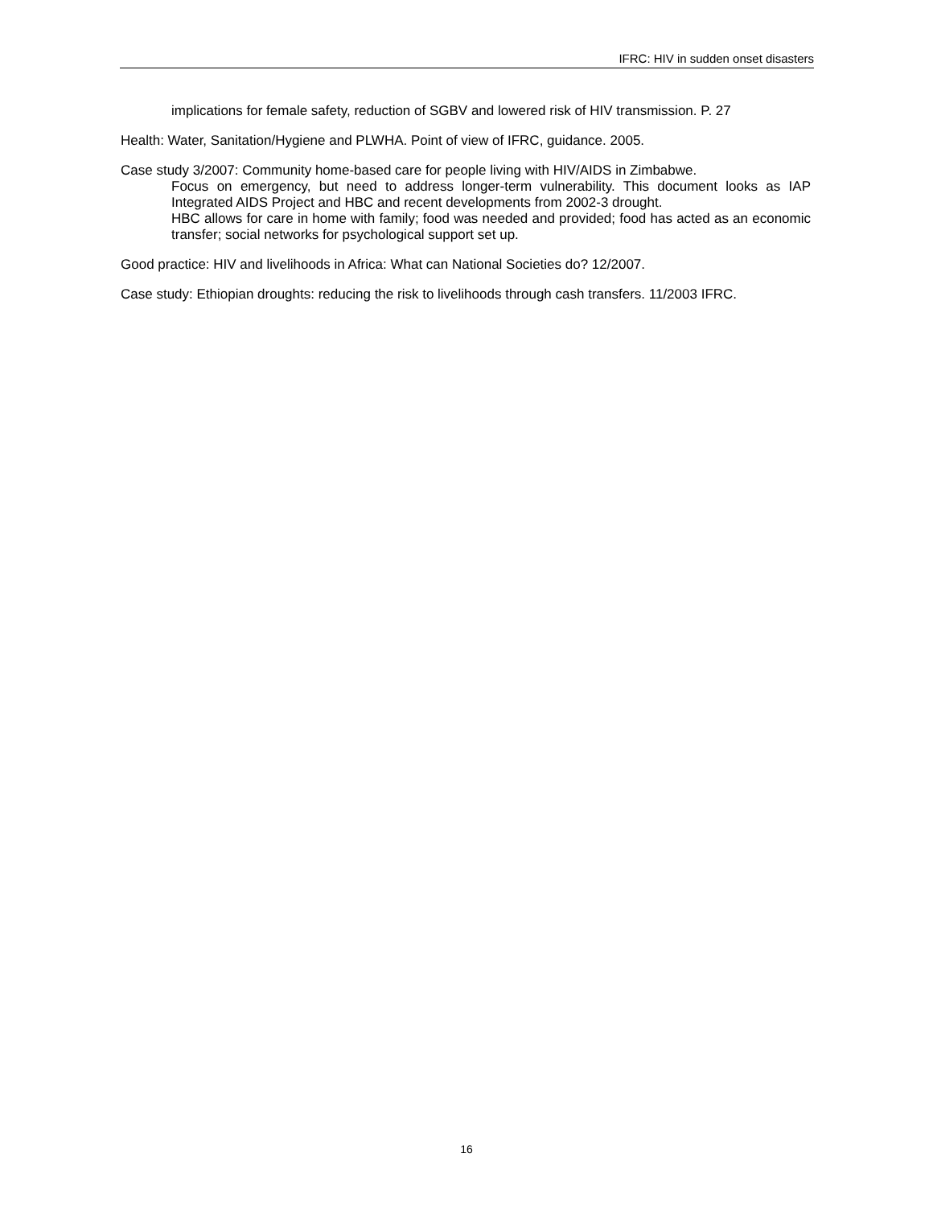IFRC: HIV in sudden onset disasters
implications for female safety, reduction of SGBV and lowered risk of HIV transmission. P. 27
Health: Water, Sanitation/Hygiene and PLWHA. Point of view of IFRC, guidance. 2005.
Case study 3/2007: Community home-based care for people living with HIV/AIDS in Zimbabwe.
Focus on emergency, but need to address longer-term vulnerability. This document looks as IAP Integrated AIDS Project and HBC and recent developments from 2002-3 drought.
HBC allows for care in home with family; food was needed and provided; food has acted as an economic transfer; social networks for psychological support set up.
Good practice: HIV and livelihoods in Africa: What can National Societies do? 12/2007.
Case study: Ethiopian droughts: reducing the risk to livelihoods through cash transfers. 11/2003 IFRC.
16